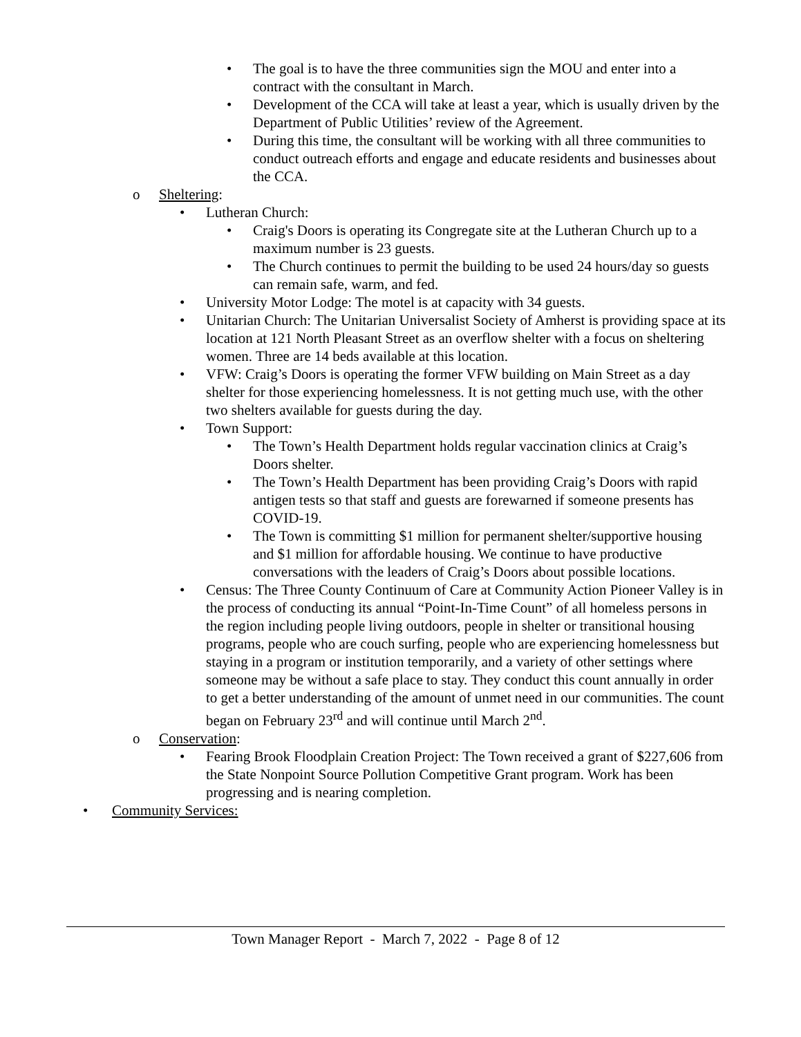• The goal is to have the three communities sign the MOU and enter into a contract with the consultant in March.
• Development of the CCA will take at least a year, which is usually driven by the Department of Public Utilities’ review of the Agreement.
• During this time, the consultant will be working with all three communities to conduct outreach efforts and engage and educate residents and businesses about the CCA.
o Sheltering:
• Lutheran Church:
• Craig's Doors is operating its Congregate site at the Lutheran Church up to a maximum number is 23 guests.
• The Church continues to permit the building to be used 24 hours/day so guests can remain safe, warm, and fed.
• University Motor Lodge: The motel is at capacity with 34 guests.
• Unitarian Church: The Unitarian Universalist Society of Amherst is providing space at its location at 121 North Pleasant Street as an overflow shelter with a focus on sheltering women. Three are 14 beds available at this location.
• VFW: Craig’s Doors is operating the former VFW building on Main Street as a day shelter for those experiencing homelessness. It is not getting much use, with the other two shelters available for guests during the day.
• Town Support:
• The Town’s Health Department holds regular vaccination clinics at Craig’s Doors shelter.
• The Town’s Health Department has been providing Craig’s Doors with rapid antigen tests so that staff and guests are forewarned if someone presents has COVID-19.
• The Town is committing $1 million for permanent shelter/supportive housing and $1 million for affordable housing. We continue to have productive conversations with the leaders of Craig’s Doors about possible locations.
• Census: The Three County Continuum of Care at Community Action Pioneer Valley is in the process of conducting its annual “Point-In-Time Count” of all homeless persons in the region including people living outdoors, people in shelter or transitional housing programs, people who are couch surfing, people who are experiencing homelessness but staying in a program or institution temporarily, and a variety of other settings where someone may be without a safe place to stay. They conduct this count annually in order to get a better understanding of the amount of unmet need in our communities. The count began on February 23<sup>rd</sup> and will continue until March 2<sup>nd</sup>.
o Conservation:
• Fearing Brook Floodplain Creation Project: The Town received a grant of $227,606 from the State Nonpoint Source Pollution Competitive Grant program. Work has been progressing and is nearing completion.
• Community Services:
Town Manager Report - March 7, 2022 - Page 8 of 12